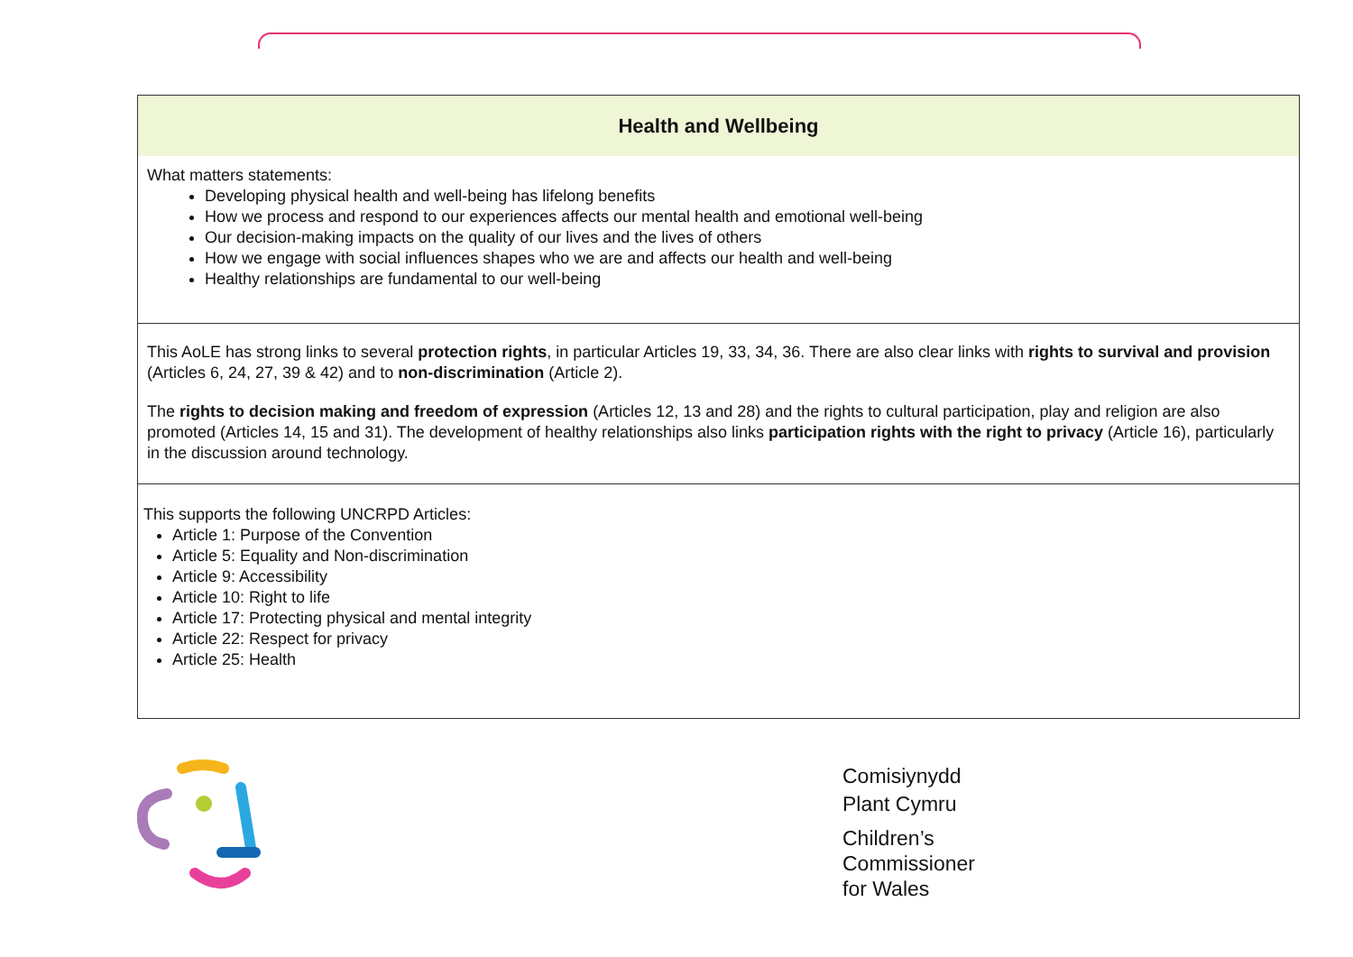| Health and Wellbeing |
| --- |
| What matters statements: Developing physical health and well-being has lifelong benefits How we process and respond to our experiences affects our mental health and emotional well-being Our decision-making impacts on the quality of our lives and the lives of others How we engage with social influences shapes who we are and affects our health and well-being Healthy relationships are fundamental to our well-being |
| This AoLE has strong links to several protection rights , in particular Articles 19, 33, 34, 36. There are also clear links with rights to survival and provision (Articles 6, 24, 27, 39 & 42) and to non-discrimination (Article 2). The rights to decision making and freedom of expression (Articles 12, 13 and 28) and the rights to cultural participation, play and religion are also promoted (Articles 14, 15 and 31). The development of healthy relationships also links participation rights with the right to privacy (Article 16), particularly in the discussion around technology. |
| This supports the following UNCRPD Articles: Article 1: Purpose of the Convention Article 5: Equality and Non-discrimination Article 9: Accessibility Article 10: Right to life Article 17: Protecting physical and mental integrity Article 22: Respect for privacy Article 25: Health |
Comisiynydd
Plant Cymru
Children’s
Commissioner
for Wales